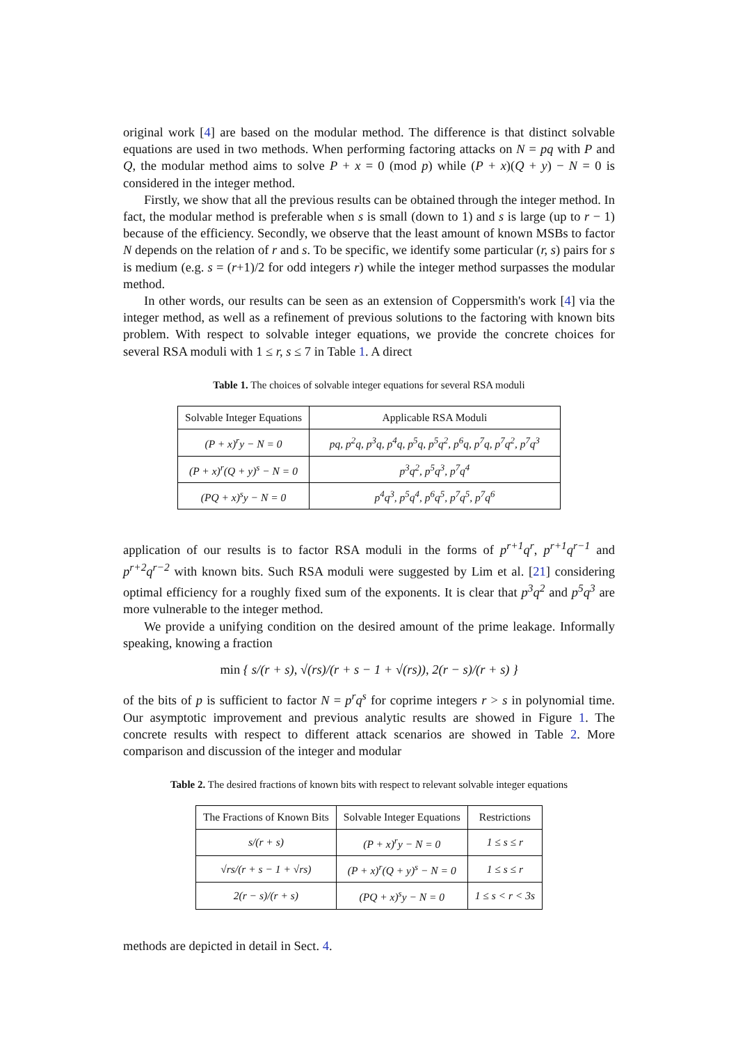original work [4] are based on the modular method. The difference is that distinct solvable equations are used in two methods. When performing factoring attacks on N = pq with P and Q, the modular method aims to solve P + x = 0 (mod p) while (P + x)(Q + y) − N = 0 is considered in the integer method.
Firstly, we show that all the previous results can be obtained through the integer method. In fact, the modular method is preferable when s is small (down to 1) and s is large (up to r − 1) because of the efficiency. Secondly, we observe that the least amount of known MSBs to factor N depends on the relation of r and s. To be specific, we identify some particular (r, s) pairs for s is medium (e.g. s = (r+1)/2 for odd integers r) while the integer method surpasses the modular method.
In other words, our results can be seen as an extension of Coppersmith's work [4] via the integer method, as well as a refinement of previous solutions to the factoring with known bits problem. With respect to solvable integer equations, we provide the concrete choices for several RSA moduli with 1 ≤ r, s ≤ 7 in Table 1. A direct
Table 1. The choices of solvable integer equations for several RSA moduli
| Solvable Integer Equations | Applicable RSA Moduli |
| --- | --- |
| (P + x)<sup>r</sup>y − N = 0 | pq, p<sup>2</sup>q, p<sup>3</sup>q, p<sup>4</sup>q, p<sup>5</sup>q, p<sup>5</sup>q<sup>2</sup>, p<sup>6</sup>q, p<sup>7</sup>q, p<sup>7</sup>q<sup>2</sup>, p<sup>7</sup>q<sup>3</sup> |
| (P + x)<sup>r</sup>(Q + y)<sup>s</sup> − N = 0 | p<sup>3</sup>q<sup>2</sup>, p<sup>5</sup>q<sup>3</sup>, p<sup>7</sup>q<sup>4</sup> |
| (PQ + x)<sup>s</sup>y − N = 0 | p<sup>4</sup>q<sup>3</sup>, p<sup>5</sup>q<sup>4</sup>, p<sup>6</sup>q<sup>5</sup>, p<sup>7</sup>q<sup>5</sup>, p<sup>7</sup>q<sup>6</sup> |
application of our results is to factor RSA moduli in the forms of p<sup>r+1</sup>q<sup>r</sup>, p<sup>r+1</sup>q<sup>r−1</sup> and p<sup>r+2</sup>q<sup>r−2</sup> with known bits. Such RSA moduli were suggested by Lim et al. [21] considering optimal efficiency for a roughly fixed sum of the exponents. It is clear that p<sup>3</sup>q<sup>2</sup> and p<sup>5</sup>q<sup>3</sup> are more vulnerable to the integer method.
We provide a unifying condition on the desired amount of the prime leakage. Informally speaking, knowing a fraction
min { s/(r + s), √(rs)/(r + s − 1 + √(rs)), 2(r − s)/(r + s) }
of the bits of p is sufficient to factor N = p<sup>r</sup>q<sup>s</sup> for coprime integers r > s in polynomial time. Our asymptotic improvement and previous analytic results are showed in Figure 1. The concrete results with respect to different attack scenarios are showed in Table 2. More comparison and discussion of the integer and modular
Table 2. The desired fractions of known bits with respect to relevant solvable integer equations
| The Fractions of Known Bits | Solvable Integer Equations | Restrictions |
| --- | --- | --- |
| s/(r + s) | (P + x)<sup>r</sup>y − N = 0 | 1 ≤ s ≤ r |
| √rs/(r + s − 1 + √rs) | (P + x)<sup>r</sup>(Q + y)<sup>s</sup> − N = 0 | 1 ≤ s ≤ r |
| 2(r − s)/(r + s) | (PQ + x)<sup>s</sup>y − N = 0 | 1 ≤ s < r < 3s |
methods are depicted in detail in Sect. 4.